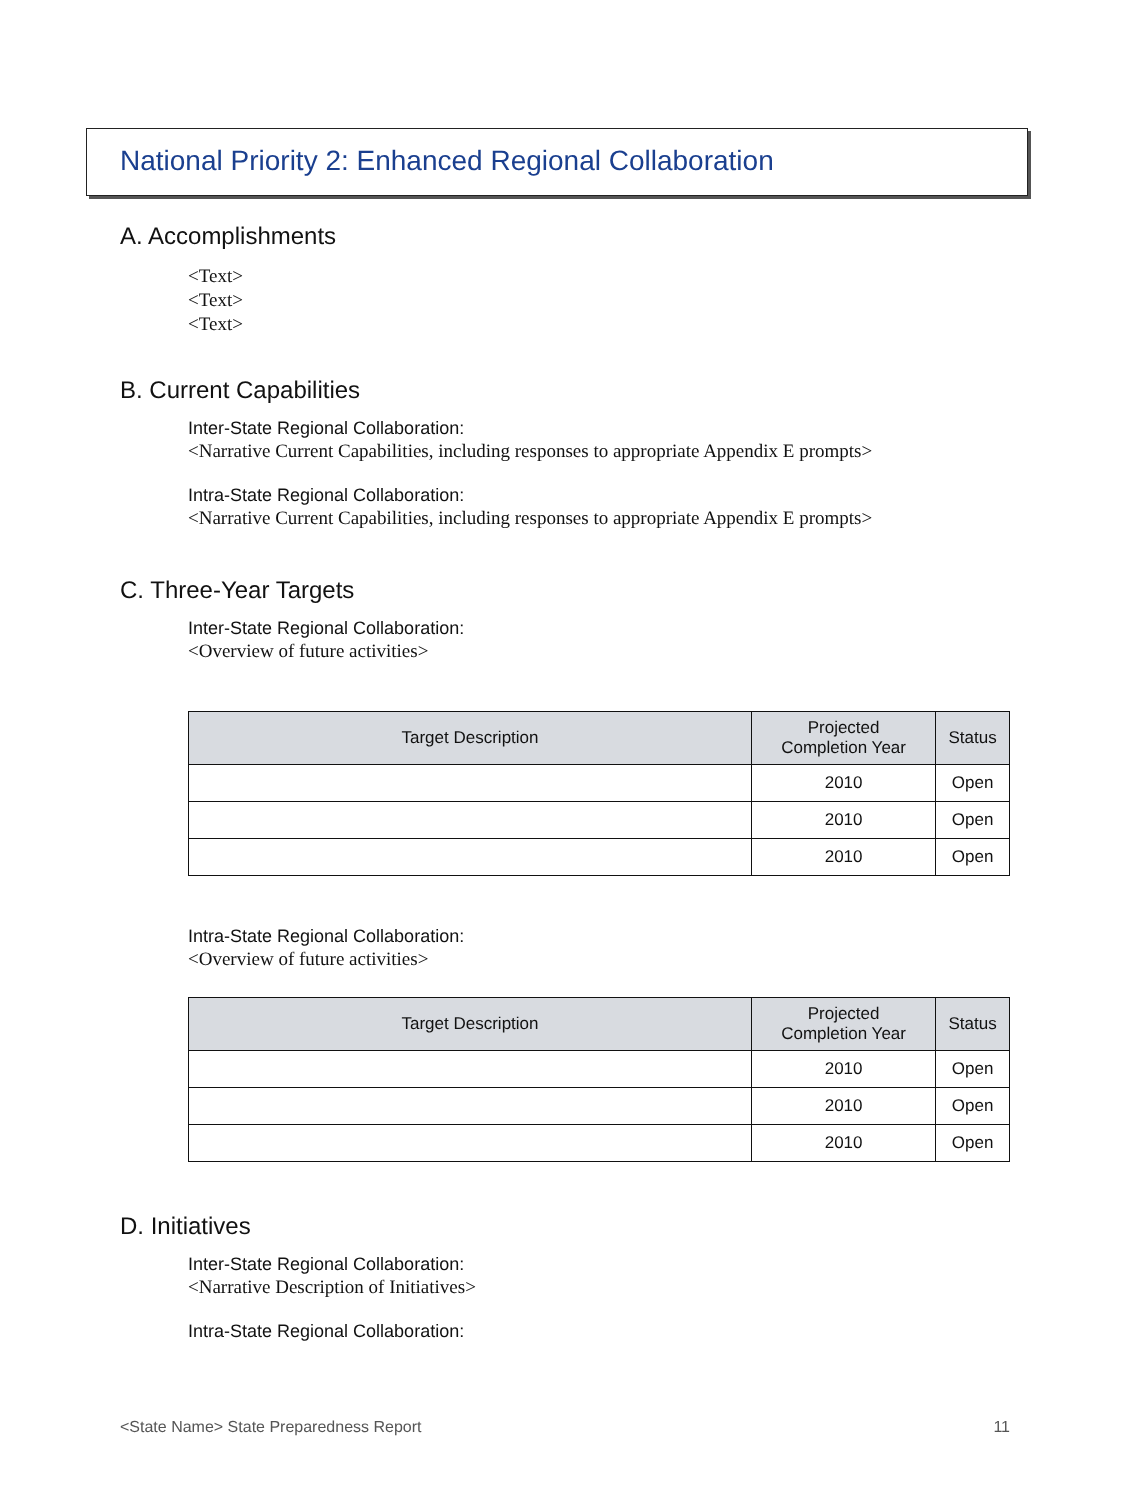National Priority 2: Enhanced Regional Collaboration
A. Accomplishments
<Text>
<Text>
<Text>
B. Current Capabilities
Inter-State Regional Collaboration:
<Narrative Current Capabilities, including responses to appropriate Appendix E prompts>
Intra-State Regional Collaboration:
<Narrative Current Capabilities, including responses to appropriate Appendix E prompts>
C. Three-Year Targets
Inter-State Regional Collaboration:
<Overview of future activities>
| Target Description | Projected Completion Year | Status |
| --- | --- | --- |
| | 2010 | Open |
| | 2010 | Open |
| | 2010 | Open |
Intra-State Regional Collaboration:
<Overview of future activities>
| Target Description | Projected Completion Year | Status |
| --- | --- | --- |
| | 2010 | Open |
| | 2010 | Open |
| | 2010 | Open |
D. Initiatives
Inter-State Regional Collaboration:
<Narrative Description of Initiatives>
Intra-State Regional Collaboration:
<State Name> State Preparedness Report 11